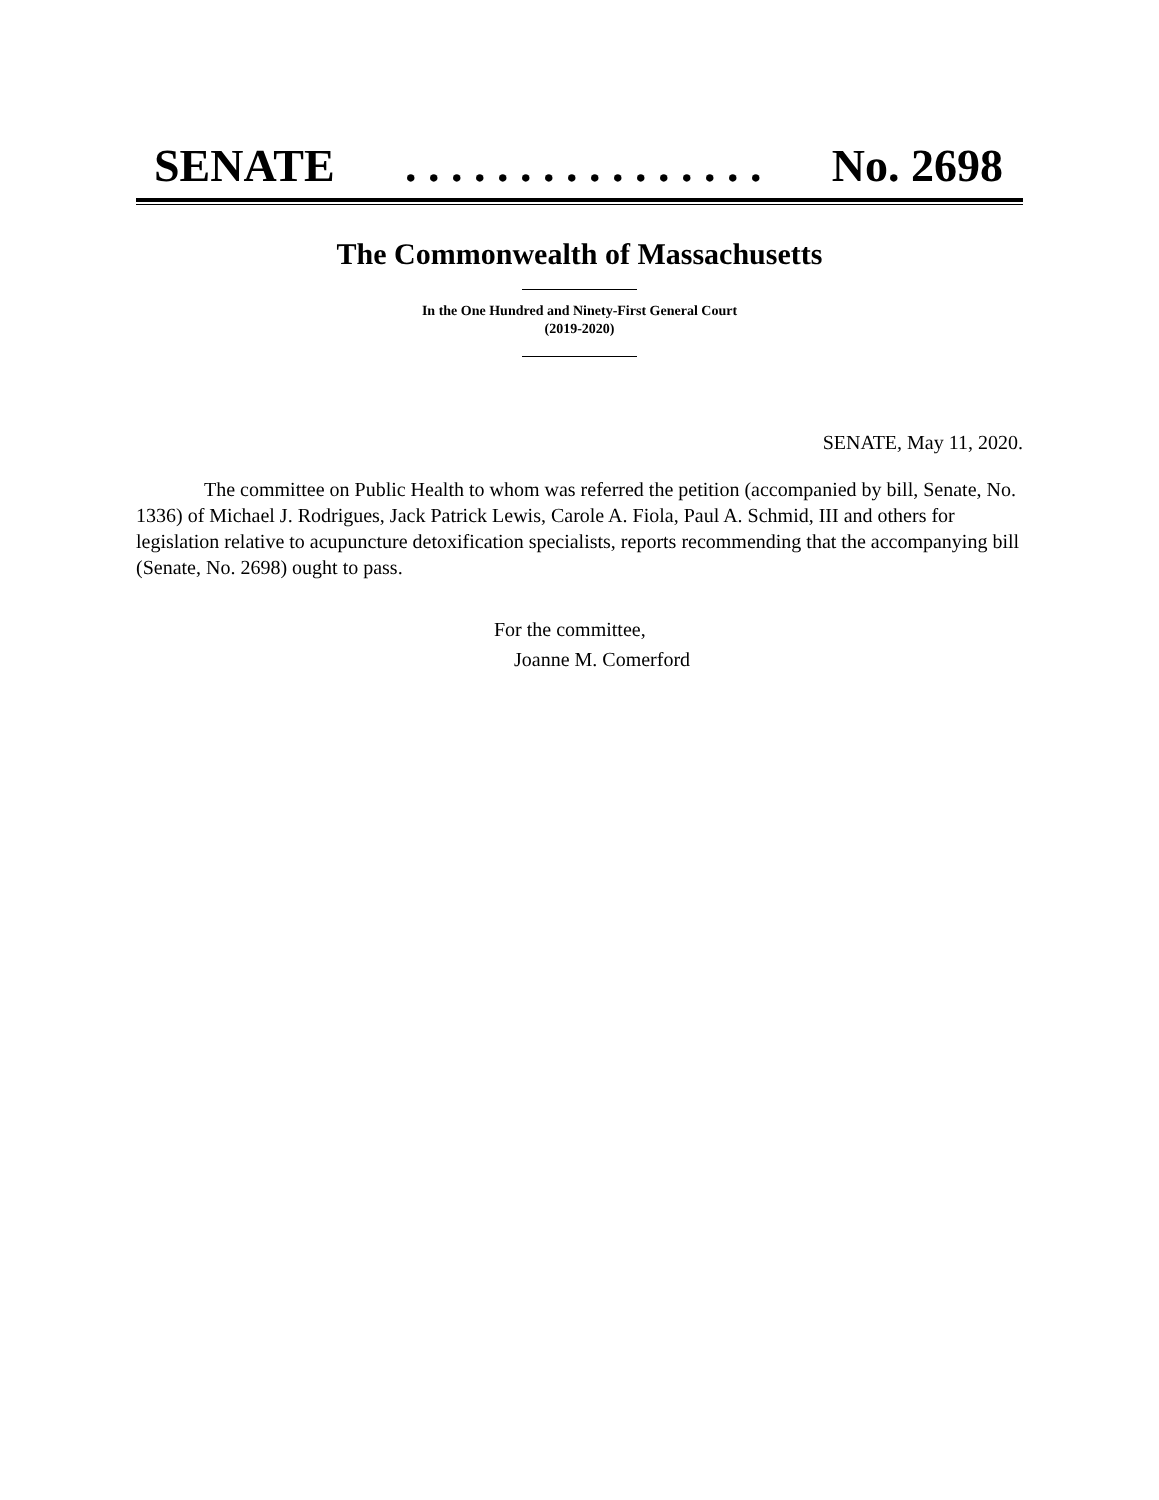SENATE. . . . . . . . . . . . . . . . No. 2698
The Commonwealth of Massachusetts
In the One Hundred and Ninety-First General Court
(2019-2020)
SENATE, May 11, 2020.
The committee on Public Health to whom was referred the petition (accompanied by bill, Senate, No. 1336) of Michael J. Rodrigues, Jack Patrick Lewis, Carole A. Fiola, Paul A. Schmid, III and others for legislation relative to acupuncture detoxification specialists, reports recommending that the accompanying bill (Senate, No. 2698) ought to pass.
For the committee,
Joanne M. Comerford